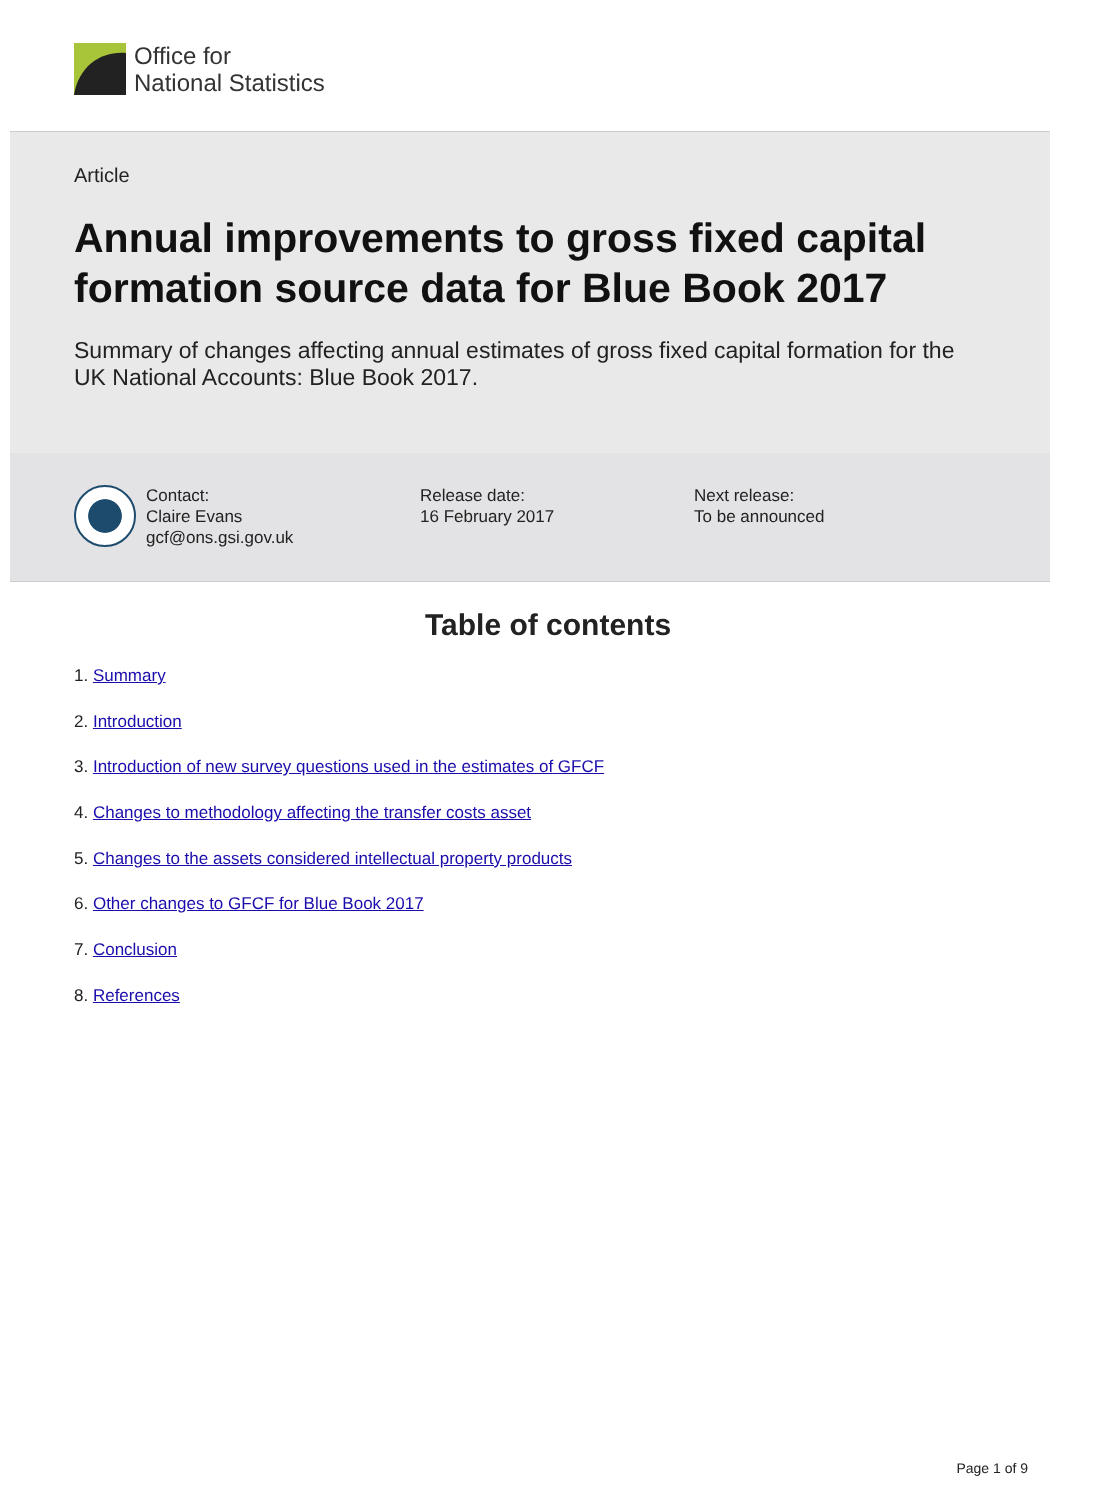Office for
National Statistics
Article
Annual improvements to gross fixed capital formation source data for Blue Book 2017
Summary of changes affecting annual estimates of gross fixed capital formation for the UK National Accounts: Blue Book 2017.
Contact:
Claire Evans
gcf@ons.gsi.gov.uk
Release date:
16 February 2017
Next release:
To be announced
Table of contents
1. Summary
2. Introduction
3. Introduction of new survey questions used in the estimates of GFCF
4. Changes to methodology affecting the transfer costs asset
5. Changes to the assets considered intellectual property products
6. Other changes to GFCF for Blue Book 2017
7. Conclusion
8. References
Page 1 of 9